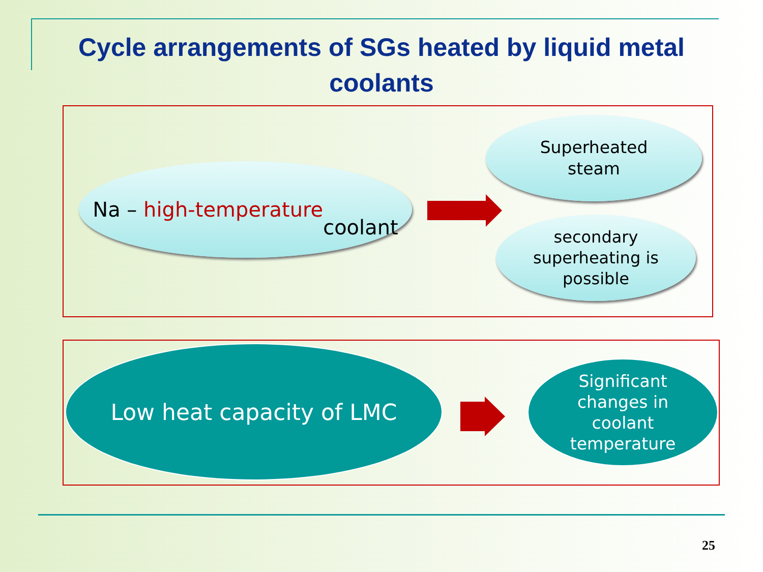Cycle arrangements of SGs heated by liquid metal coolants
Na – high-temperature
coolant
Superheated
steam
secondary
superheating is
possible
Low heat capacity of LMC
Significant
changes in
coolant
temperature
25